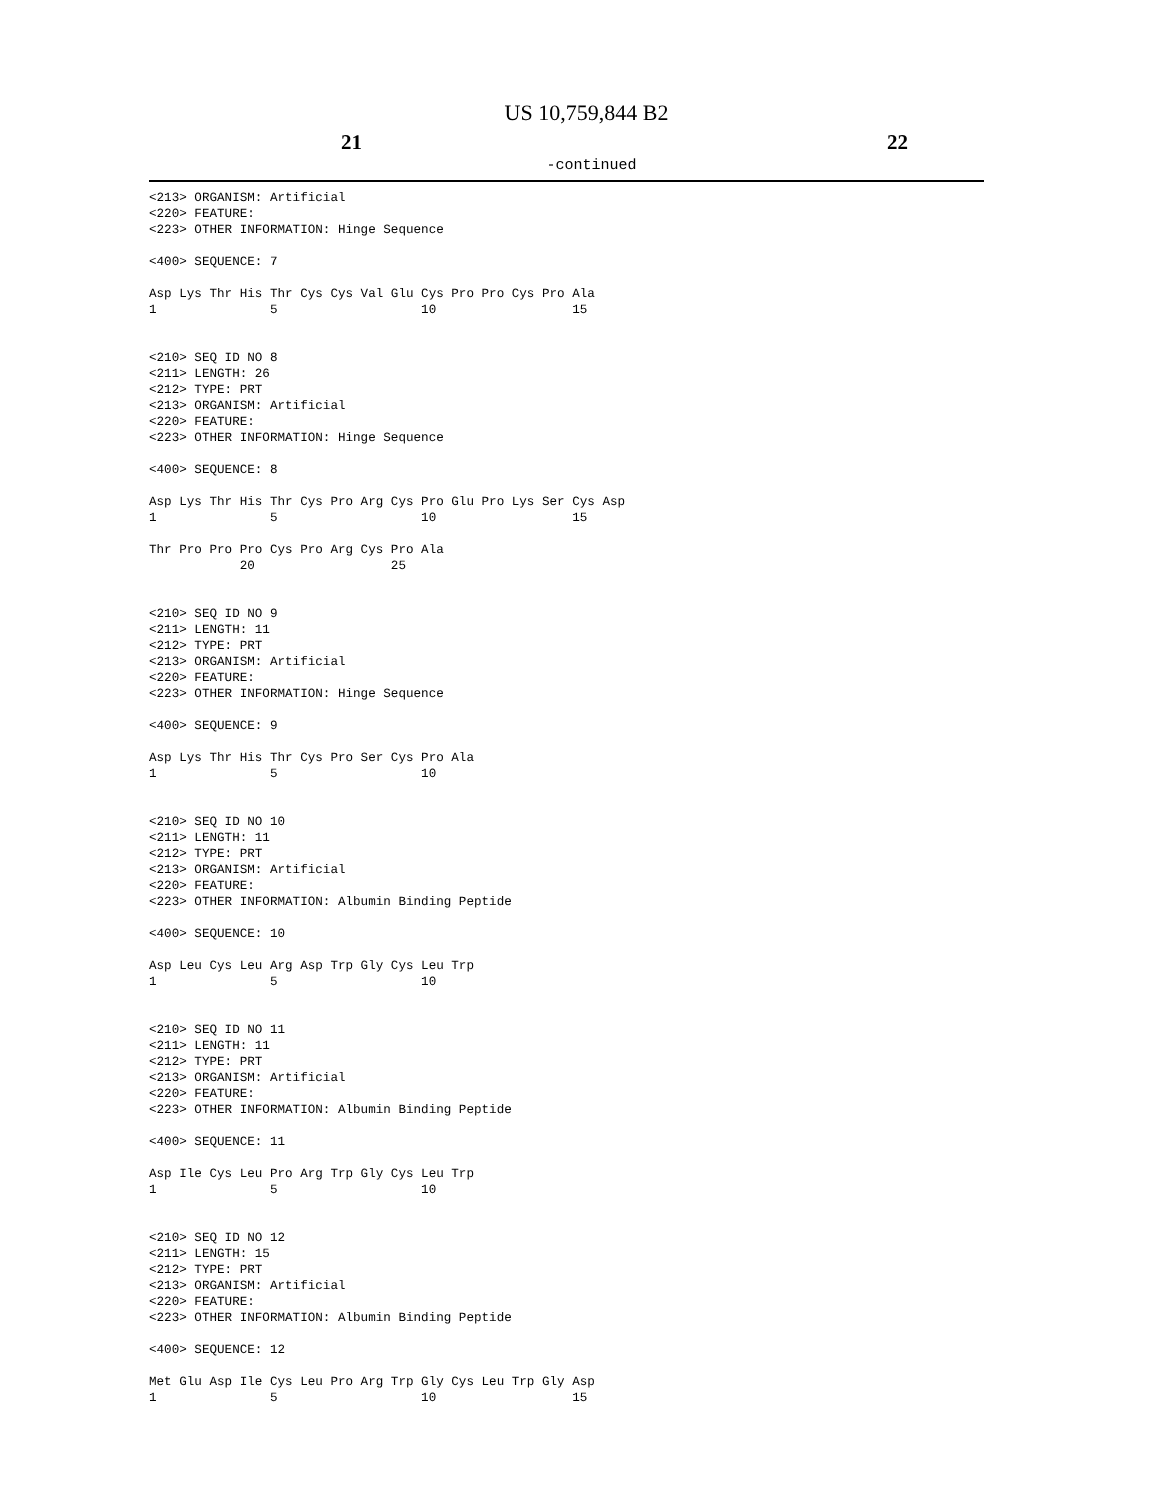US 10,759,844 B2
21 22
-continued
<213> ORGANISM: Artificial
<220> FEATURE:
<223> OTHER INFORMATION: Hinge Sequence

<400> SEQUENCE: 7

Asp Lys Thr His Thr Cys Cys Val Glu Cys Pro Pro Cys Pro Ala
1               5                   10                  15


<210> SEQ ID NO 8
<211> LENGTH: 26
<212> TYPE: PRT
<213> ORGANISM: Artificial
<220> FEATURE:
<223> OTHER INFORMATION: Hinge Sequence

<400> SEQUENCE: 8

Asp Lys Thr His Thr Cys Pro Arg Cys Pro Glu Pro Lys Ser Cys Asp
1               5                   10                  15

Thr Pro Pro Pro Cys Pro Arg Cys Pro Ala
            20                  25


<210> SEQ ID NO 9
<211> LENGTH: 11
<212> TYPE: PRT
<213> ORGANISM: Artificial
<220> FEATURE:
<223> OTHER INFORMATION: Hinge Sequence

<400> SEQUENCE: 9

Asp Lys Thr His Thr Cys Pro Ser Cys Pro Ala
1               5                   10


<210> SEQ ID NO 10
<211> LENGTH: 11
<212> TYPE: PRT
<213> ORGANISM: Artificial
<220> FEATURE:
<223> OTHER INFORMATION: Albumin Binding Peptide

<400> SEQUENCE: 10

Asp Leu Cys Leu Arg Asp Trp Gly Cys Leu Trp
1               5                   10


<210> SEQ ID NO 11
<211> LENGTH: 11
<212> TYPE: PRT
<213> ORGANISM: Artificial
<220> FEATURE:
<223> OTHER INFORMATION: Albumin Binding Peptide

<400> SEQUENCE: 11

Asp Ile Cys Leu Pro Arg Trp Gly Cys Leu Trp
1               5                   10


<210> SEQ ID NO 12
<211> LENGTH: 15
<212> TYPE: PRT
<213> ORGANISM: Artificial
<220> FEATURE:
<223> OTHER INFORMATION: Albumin Binding Peptide

<400> SEQUENCE: 12

Met Glu Asp Ile Cys Leu Pro Arg Trp Gly Cys Leu Trp Gly Asp
1               5                   10                  15